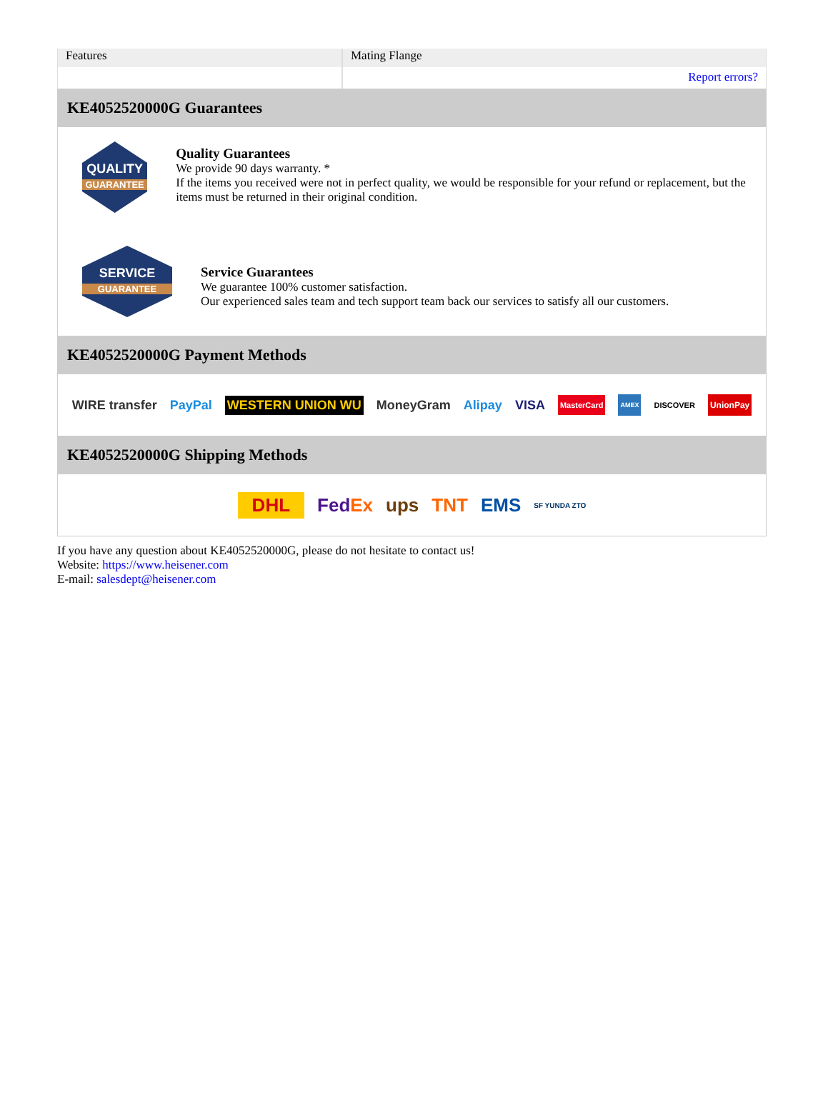| Features | Mating Flange |
| | Report errors? |
KE4052520000G Guarantees
QUALITY
GUARANTEE
Quality Guarantees
We provide 90 days warranty. *
If the items you received were not in perfect quality, we would be responsible for your refund or replacement, but the items must be returned in their original condition.
SERVICE
GUARANTEE
Service Guarantees
We guarantee 100% customer satisfaction.
Our experienced sales team and tech support team back our services to satisfy all our customers.
KE4052520000G Payment Methods
WIRE transfer PayPal WESTERN UNION WU MoneyGram Alipay VISA MasterCard AMEX DISCOVER UnionPay
KE4052520000G Shipping Methods
DHL FedEx ups TNT EMS SF YUNDA ZTO
If you have any question about KE4052520000G, please do not hesitate to contact us!
Website: https://www.heisener.com
E-mail: salesdept@heisener.com